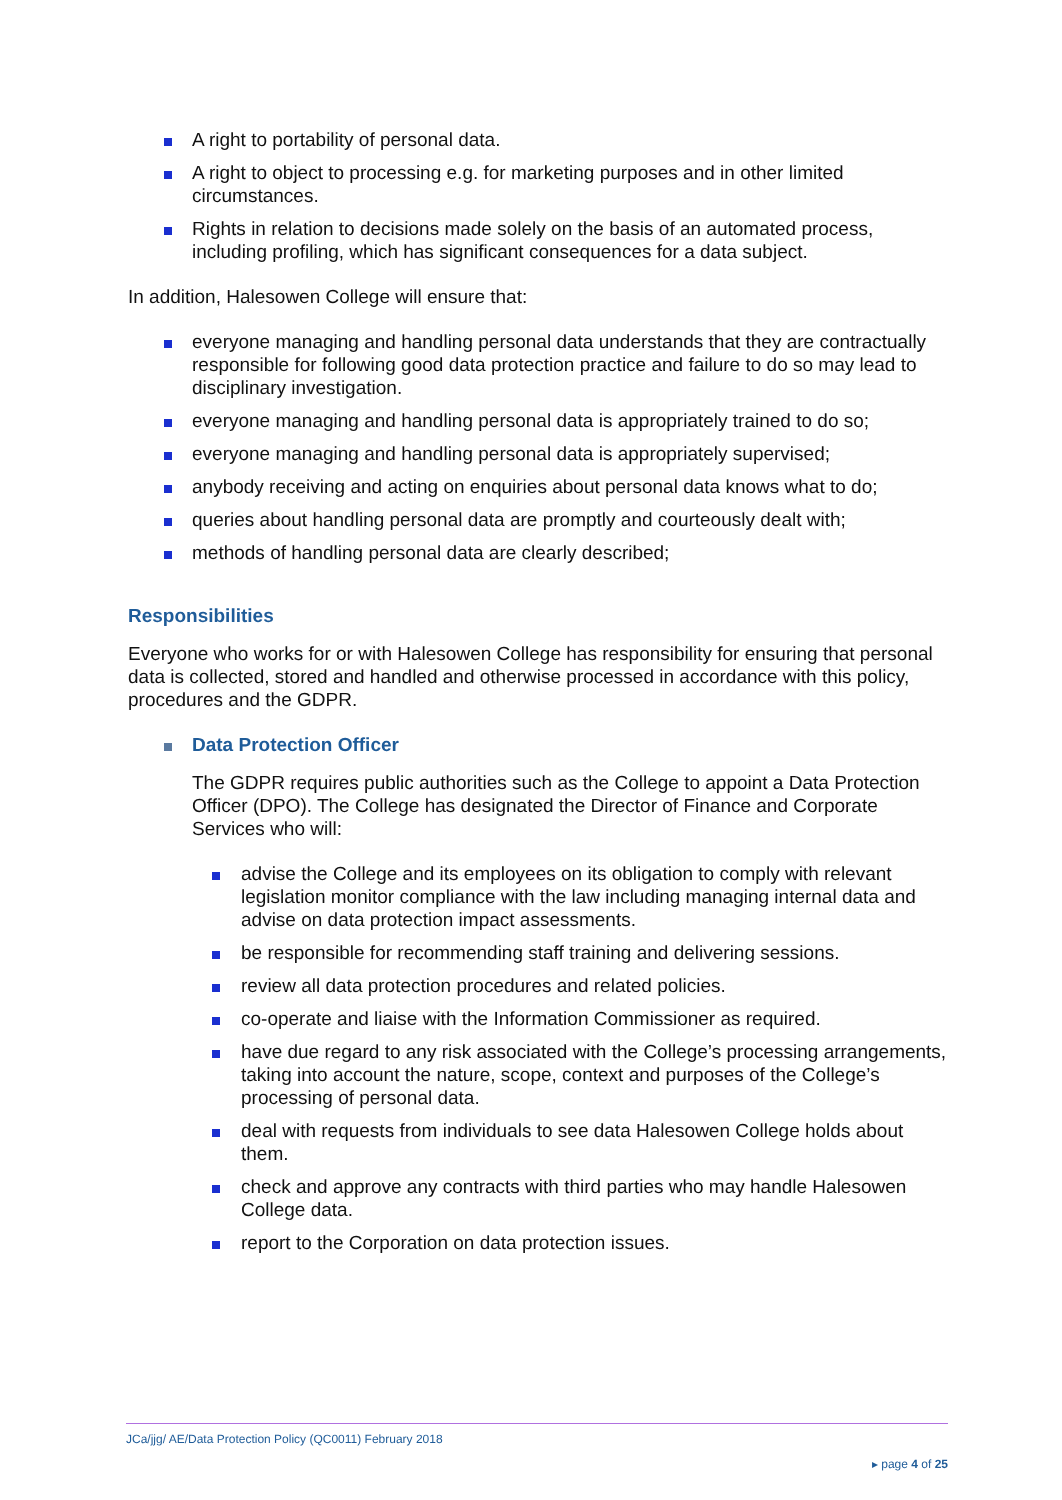A right to portability of personal data.
A right to object to processing e.g. for marketing purposes and in other limited circumstances.
Rights in relation to decisions made solely on the basis of an automated process, including profiling, which has significant consequences for a data subject.
In addition, Halesowen College will ensure that:
everyone managing and handling personal data understands that they are contractually responsible for following good data protection practice and failure to do so may lead to disciplinary investigation.
everyone managing and handling personal data is appropriately trained to do so;
everyone managing and handling personal data is appropriately supervised;
anybody receiving and acting on enquiries about personal data knows what to do;
queries about handling personal data are promptly and courteously dealt with;
methods of handling personal data are clearly described;
Responsibilities
Everyone who works for or with Halesowen College has responsibility for ensuring that personal data is collected, stored and handled and otherwise processed in accordance with this policy, procedures and the GDPR.
Data Protection Officer
The GDPR requires public authorities such as the College to appoint a Data Protection Officer (DPO). The College has designated the Director of Finance and Corporate Services who will:
advise the College and its employees on its obligation to comply with relevant legislation monitor compliance with the law including managing internal data and advise on data protection impact assessments.
be responsible for recommending staff training and delivering sessions.
review all data protection procedures and related policies.
co-operate and liaise with the Information Commissioner as required.
have due regard to any risk associated with the College’s processing arrangements, taking into account the nature, scope, context and purposes of the College’s processing of personal data.
deal with requests from individuals to see data Halesowen College holds about them.
check and approve any contracts with third parties who may handle Halesowen College data.
report to the Corporation on data protection issues.
JCa/jjg/ AE/Data Protection Policy (QC0011) February 2018
▸ page 4 of 25